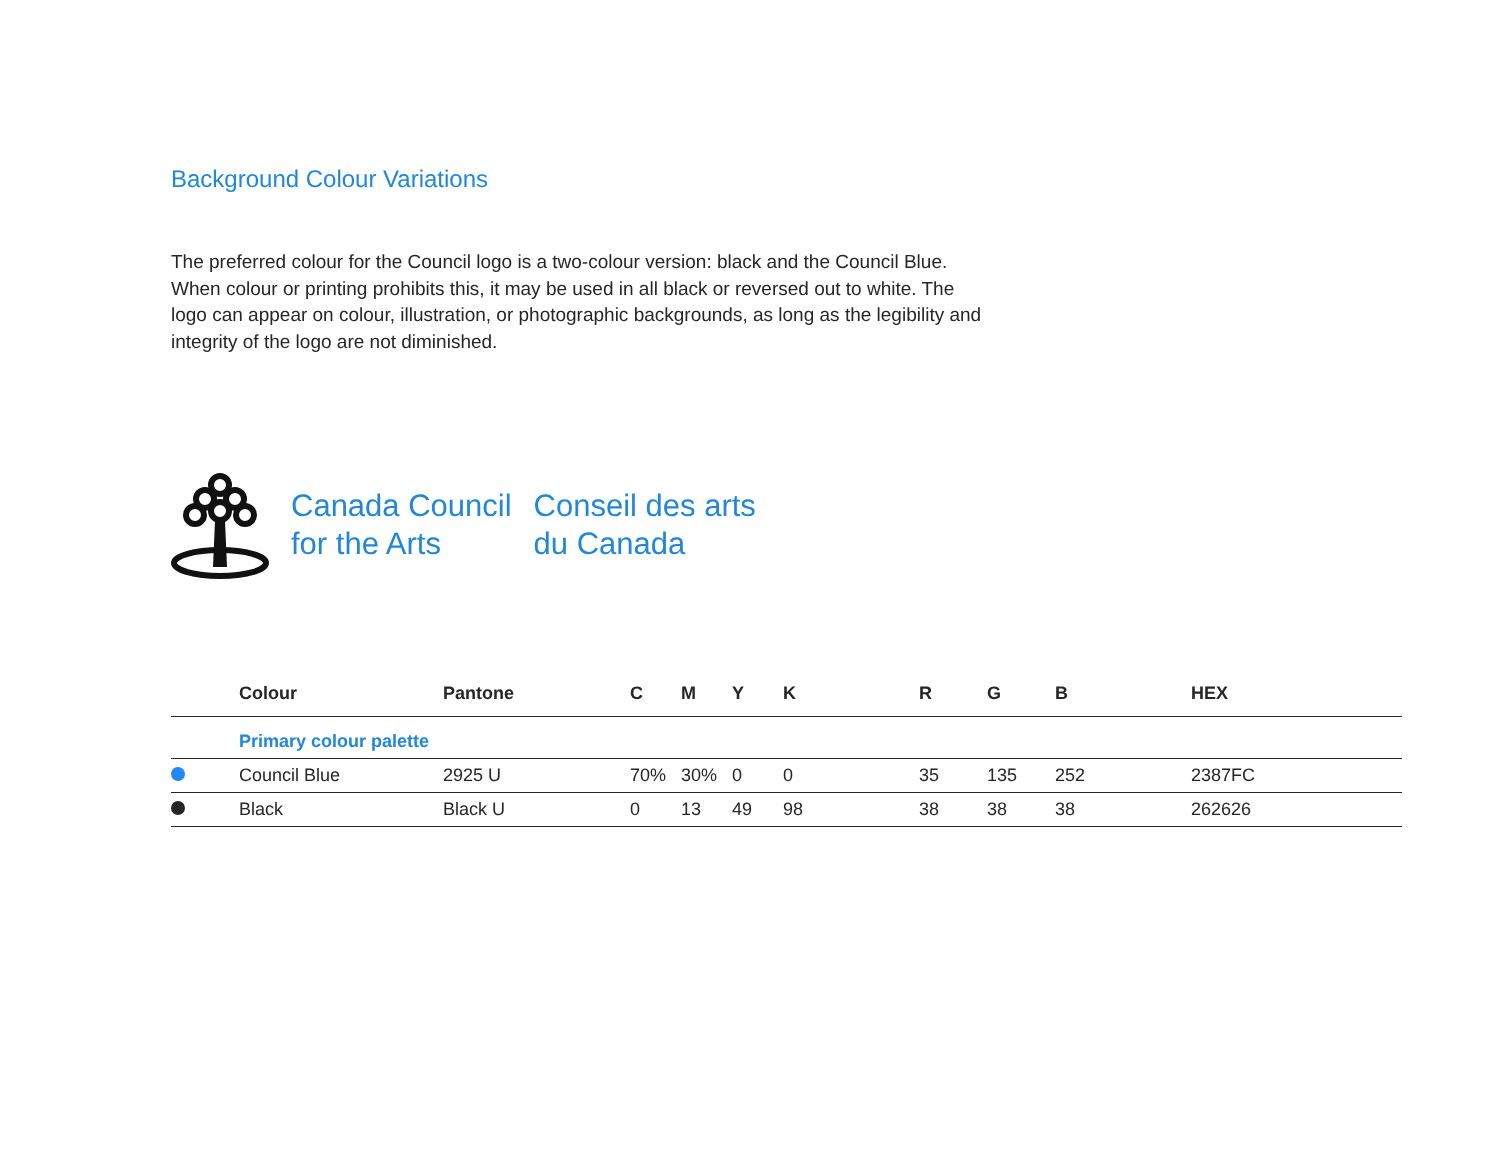Background Colour Variations
The preferred colour for the Council logo is a two-colour version: black and the Council Blue. When colour or printing prohibits this, it may be used in all black or reversed out to white. The logo can appear on colour, illustration, or photographic backgrounds, as long as the legibility and integrity of the logo are not diminished.
Canada Council
for the Arts
Conseil des arts
du Canada
| | Colour | Pantone | C | M | Y | K | R | G | B | HEX |
| --- | --- | --- | --- | --- | --- | --- | --- | --- | --- | --- |
| | Primary colour palette | | | | | | | | | |
| | Council Blue | 2925 U | 70% | 30% | 0 | 0 | 35 | 135 | 252 | 2387FC |
| | Black | Black U | 0 | 13 | 49 | 98 | 38 | 38 | 38 | 262626 |